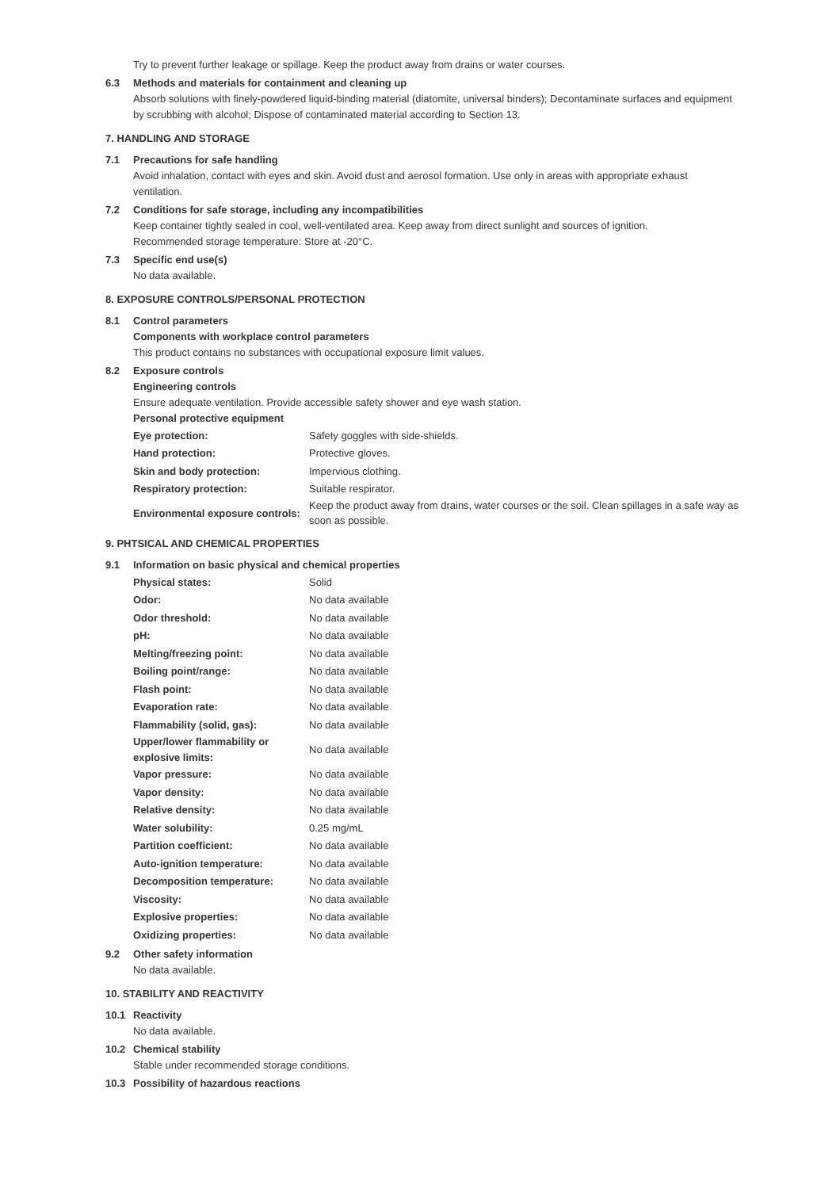Try to prevent further leakage or spillage. Keep the product away from drains or water courses.
6.3 Methods and materials for containment and cleaning up
Absorb solutions with finely-powdered liquid-binding material (diatomite, universal binders); Decontaminate surfaces and equipment by scrubbing with alcohol; Dispose of contaminated material according to Section 13.
7. HANDLING AND STORAGE
7.1 Precautions for safe handling
Avoid inhalation, contact with eyes and skin. Avoid dust and aerosol formation. Use only in areas with appropriate exhaust ventilation.
7.2 Conditions for safe storage, including any incompatibilities
Keep container tightly sealed in cool, well-ventilated area. Keep away from direct sunlight and sources of ignition.
Recommended storage temperature: Store at -20°C.
7.3 Specific end use(s)
No data available.
8. EXPOSURE CONTROLS/PERSONAL PROTECTION
8.1 Control parameters
Components with workplace control parameters
This product contains no substances with occupational exposure limit values.
8.2 Exposure controls
Engineering controls
Ensure adequate ventilation. Provide accessible safety shower and eye wash station.
Personal protective equipment
| Eye protection: | Safety goggles with side-shields. |
| Hand protection: | Protective gloves. |
| Skin and body protection: | Impervious clothing. |
| Respiratory protection: | Suitable respirator. |
| Environmental exposure controls: | Keep the product away from drains, water courses or the soil. Clean spillages in a safe way as soon as possible. |
9. PHTSICAL AND CHEMICAL PROPERTIES
9.1 Information on basic physical and chemical properties
| Physical states: | Solid |
| Odor: | No data available |
| Odor threshold: | No data available |
| pH: | No data available |
| Melting/freezing point: | No data available |
| Boiling point/range: | No data available |
| Flash point: | No data available |
| Evaporation rate: | No data available |
| Flammability (solid, gas): | No data available |
| Upper/lower flammability or explosive limits: | No data available |
| Vapor pressure: | No data available |
| Vapor density: | No data available |
| Relative density: | No data available |
| Water solubility: | 0.25 mg/mL |
| Partition coefficient: | No data available |
| Auto-ignition temperature: | No data available |
| Decomposition temperature: | No data available |
| Viscosity: | No data available |
| Explosive properties: | No data available |
| Oxidizing properties: | No data available |
9.2 Other safety information
No data available.
10. STABILITY AND REACTIVITY
10.1 Reactivity
No data available.
10.2 Chemical stability
Stable under recommended storage conditions.
10.3 Possibility of hazardous reactions